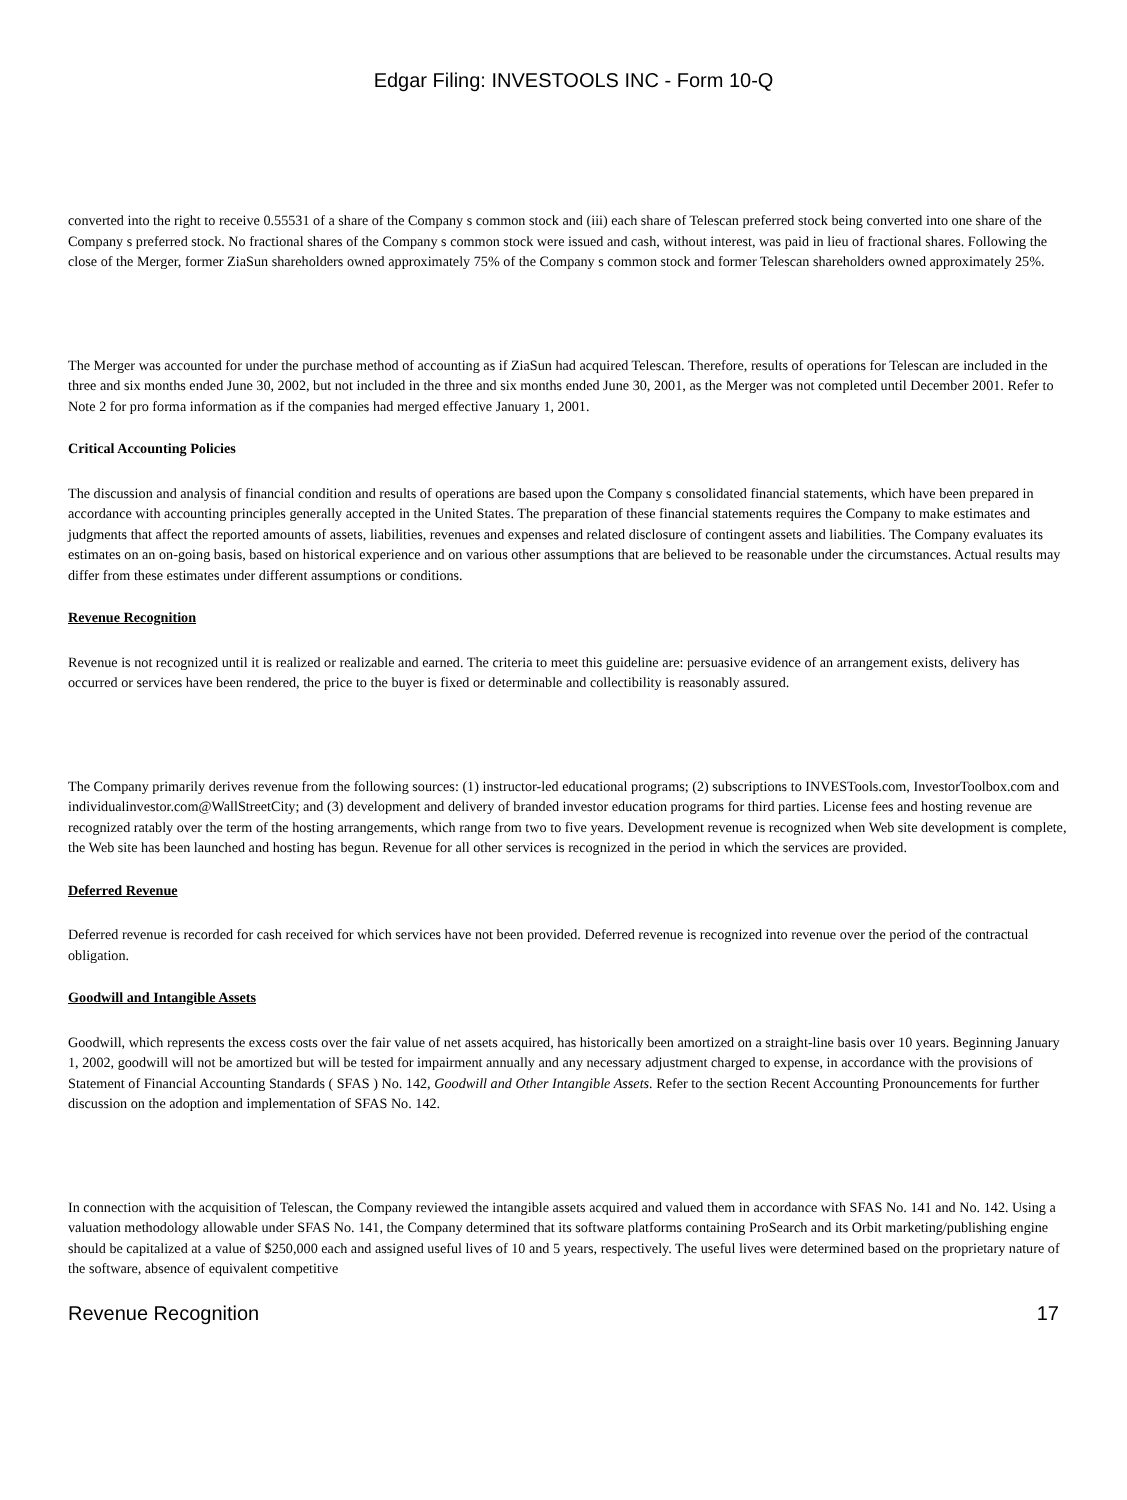Edgar Filing: INVESTOOLS INC - Form 10-Q
converted into the right to receive 0.55531 of a share of the Company s common stock and (iii) each share of Telescan preferred stock being converted into one share of the Company s preferred stock. No fractional shares of the Company s common stock were issued and cash, without interest, was paid in lieu of fractional shares. Following the close of the Merger, former ZiaSun shareholders owned approximately 75% of the Company s common stock and former Telescan shareholders owned approximately 25%.
The Merger was accounted for under the purchase method of accounting as if ZiaSun had acquired Telescan. Therefore, results of operations for Telescan are included in the three and six months ended June 30, 2002, but not included in the three and six months ended June 30, 2001, as the Merger was not completed until December 2001. Refer to Note 2 for pro forma information as if the companies had merged effective January 1, 2001.
Critical Accounting Policies
The discussion and analysis of financial condition and results of operations are based upon the Company s consolidated financial statements, which have been prepared in accordance with accounting principles generally accepted in the United States. The preparation of these financial statements requires the Company to make estimates and judgments that affect the reported amounts of assets, liabilities, revenues and expenses and related disclosure of contingent assets and liabilities. The Company evaluates its estimates on an on-going basis, based on historical experience and on various other assumptions that are believed to be reasonable under the circumstances. Actual results may differ from these estimates under different assumptions or conditions.
Revenue Recognition
Revenue is not recognized until it is realized or realizable and earned. The criteria to meet this guideline are: persuasive evidence of an arrangement exists, delivery has occurred or services have been rendered, the price to the buyer is fixed or determinable and collectibility is reasonably assured.
The Company primarily derives revenue from the following sources: (1) instructor-led educational programs; (2) subscriptions to INVESTools.com, InvestorToolbox.com and individualinvestor.com@WallStreetCity; and (3) development and delivery of branded investor education programs for third parties. License fees and hosting revenue are recognized ratably over the term of the hosting arrangements, which range from two to five years. Development revenue is recognized when Web site development is complete, the Web site has been launched and hosting has begun. Revenue for all other services is recognized in the period in which the services are provided.
Deferred Revenue
Deferred revenue is recorded for cash received for which services have not been provided. Deferred revenue is recognized into revenue over the period of the contractual obligation.
Goodwill and Intangible Assets
Goodwill, which represents the excess costs over the fair value of net assets acquired, has historically been amortized on a straight-line basis over 10 years. Beginning January 1, 2002, goodwill will not be amortized but will be tested for impairment annually and any necessary adjustment charged to expense, in accordance with the provisions of Statement of Financial Accounting Standards ( SFAS ) No. 142, Goodwill and Other Intangible Assets. Refer to the section Recent Accounting Pronouncements for further discussion on the adoption and implementation of SFAS No. 142.
In connection with the acquisition of Telescan, the Company reviewed the intangible assets acquired and valued them in accordance with SFAS No. 141 and No. 142. Using a valuation methodology allowable under SFAS No. 141, the Company determined that its software platforms containing ProSearch and its Orbit marketing/publishing engine should be capitalized at a value of $250,000 each and assigned useful lives of 10 and 5 years, respectively. The useful lives were determined based on the proprietary nature of the software, absence of equivalent competitive
Revenue Recognition 17